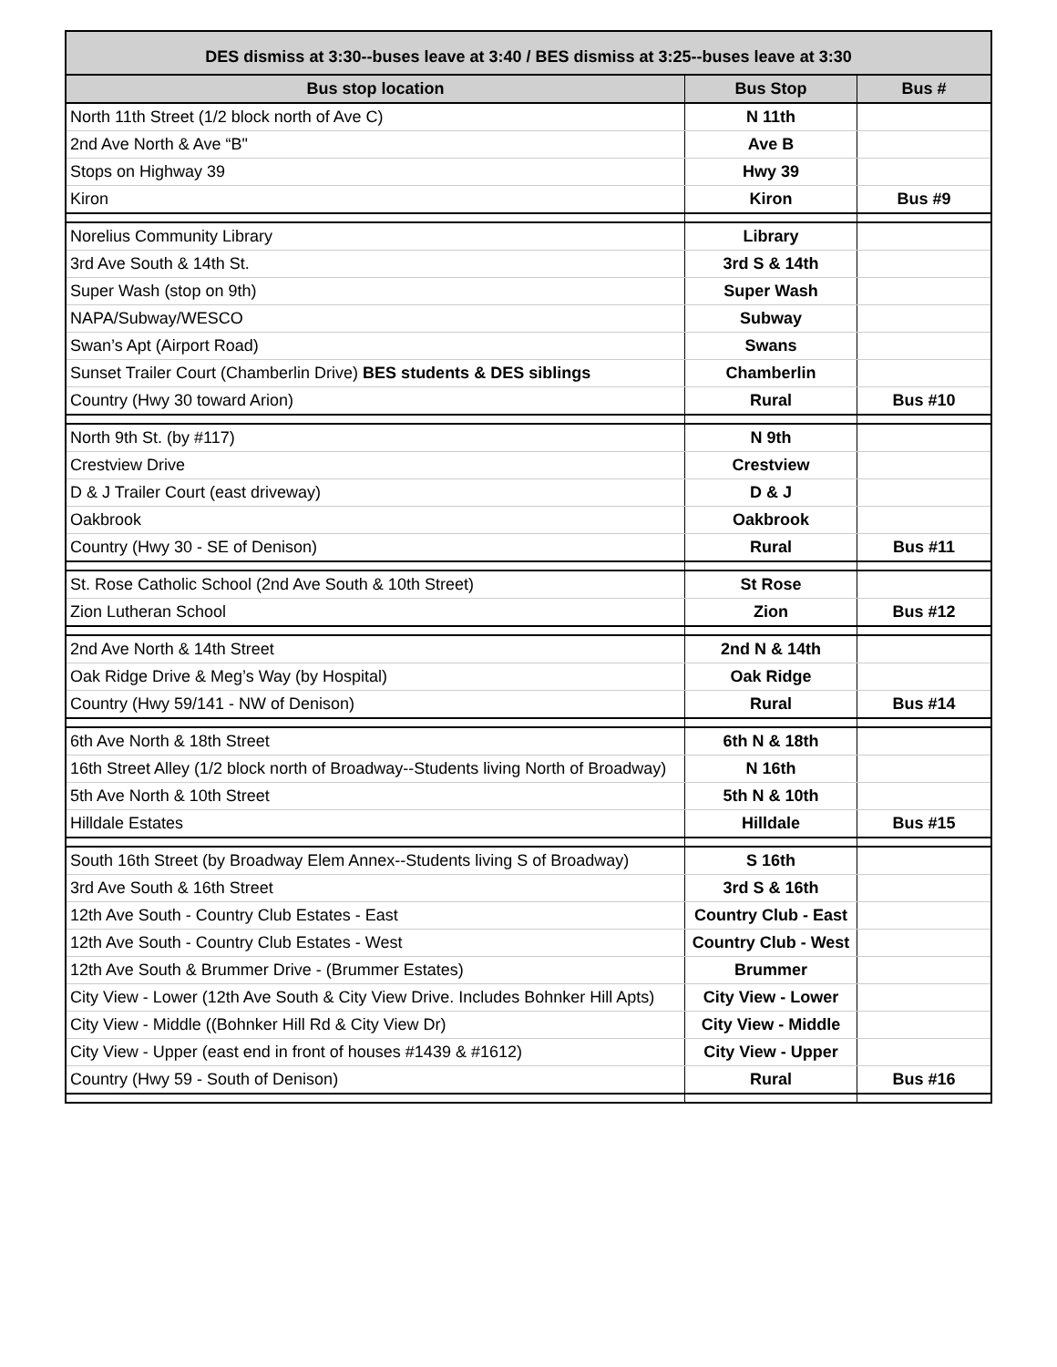| DES dismiss at 3:30--buses leave at 3:40 / BES dismiss at 3:25--buses leave at 3:30 | | |
| --- | --- | --- |
| Bus stop location | Bus Stop | Bus # |
| North 11th Street (1/2 block north of Ave C) | N 11th | |
| 2nd Ave North & Ave “B" | Ave B | |
| Stops on Highway 39 | Hwy 39 | |
| Kiron | Kiron | Bus #9 |
| Norelius Community Library | Library | |
| 3rd Ave South & 14th St. | 3rd S & 14th | |
| Super Wash (stop on 9th) | Super Wash | |
| NAPA/Subway/WESCO | Subway | |
| Swan’s Apt (Airport Road) | Swans | |
| Sunset Trailer Court (Chamberlin Drive) BES students & DES siblings | Chamberlin | |
| Country (Hwy 30 toward Arion) | Rural | Bus #10 |
| North 9th St. (by #117) | N 9th | |
| Crestview Drive | Crestview | |
| D & J Trailer Court (east driveway) | D & J | |
| Oakbrook | Oakbrook | |
| Country (Hwy 30 - SE of Denison) | Rural | Bus #11 |
| St. Rose Catholic School (2nd Ave South & 10th Street) | St Rose | |
| Zion Lutheran School | Zion | Bus #12 |
| 2nd Ave North & 14th Street | 2nd N & 14th | |
| Oak Ridge Drive & Meg’s Way (by Hospital) | Oak Ridge | |
| Country (Hwy 59/141 - NW of Denison) | Rural | Bus #14 |
| 6th Ave North & 18th Street | 6th N & 18th | |
| 16th Street Alley (1/2 block north of Broadway--Students living North of Broadway) | N 16th | |
| 5th Ave North & 10th Street | 5th N & 10th | |
| Hilldale Estates | Hilldale | Bus #15 |
| South 16th Street (by Broadway Elem Annex--Students living S of Broadway) | S 16th | |
| 3rd Ave South & 16th Street | 3rd S & 16th | |
| 12th Ave South - Country Club Estates - East | Country Club - East | |
| 12th Ave South - Country Club Estates - West | Country Club - West | |
| 12th Ave South & Brummer Drive - (Brummer Estates) | Brummer | |
| City View - Lower (12th Ave South & City View Drive. Includes Bohnker Hill Apts) | City View - Lower | |
| City View - Middle ((Bohnker Hill Rd & City View Dr) | City View - Middle | |
| City View - Upper (east end in front of houses #1439 & #1612) | City View - Upper | |
| Country (Hwy 59 - South of Denison) | Rural | Bus #16 |